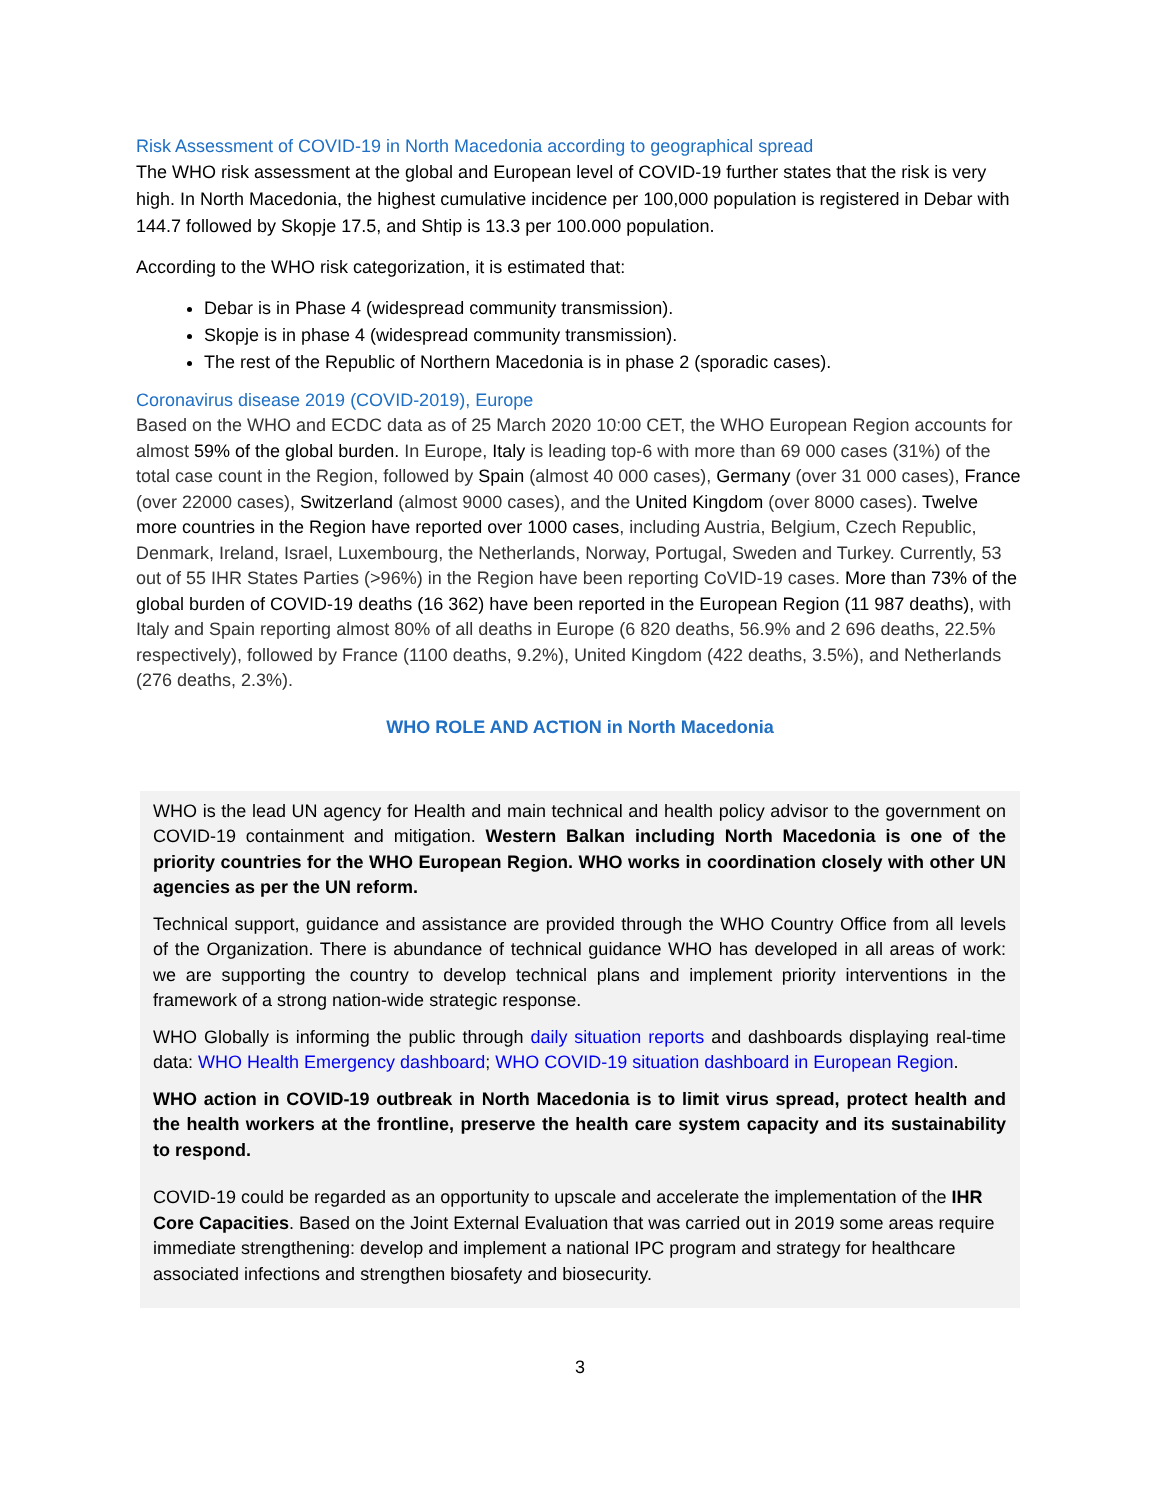Risk Assessment of COVID-19 in North Macedonia according to geographical spread
The WHO risk assessment at the global and European level of COVID-19 further states that the risk is very high. In North Macedonia, the highest cumulative incidence per 100,000 population is registered in Debar with 144.7 followed by Skopje 17.5, and Shtip is 13.3 per 100.000 population.
According to the WHO risk categorization, it is estimated that:
Debar is in Phase 4 (widespread community transmission).
Skopje is in phase 4 (widespread community transmission).
The rest of the Republic of Northern Macedonia is in phase 2 (sporadic cases).
Coronavirus disease 2019 (COVID-2019), Europe
Based on the WHO and ECDC data as of 25 March 2020 10:00 CET, the WHO European Region accounts for almost 59% of the global burden. In Europe, Italy is leading top-6 with more than 69 000 cases (31%) of the total case count in the Region, followed by Spain (almost 40 000 cases), Germany (over 31 000 cases), France (over 22000 cases), Switzerland (almost 9000 cases), and the United Kingdom (over 8000 cases). Twelve more countries in the Region have reported over 1000 cases, including Austria, Belgium, Czech Republic, Denmark, Ireland, Israel, Luxembourg, the Netherlands, Norway, Portugal, Sweden and Turkey. Currently, 53 out of 55 IHR States Parties (>96%) in the Region have been reporting CoVID-19 cases. More than 73% of the global burden of COVID-19 deaths (16 362) have been reported in the European Region (11 987 deaths), with Italy and Spain reporting almost 80% of all deaths in Europe (6 820 deaths, 56.9% and 2 696 deaths, 22.5% respectively), followed by France (1100 deaths, 9.2%), United Kingdom (422 deaths, 3.5%), and Netherlands (276 deaths, 2.3%).
WHO ROLE AND ACTION in North Macedonia
WHO is the lead UN agency for Health and main technical and health policy advisor to the government on COVID-19 containment and mitigation. Western Balkan including North Macedonia is one of the priority countries for the WHO European Region. WHO works in coordination closely with other UN agencies as per the UN reform.
Technical support, guidance and assistance are provided through the WHO Country Office from all levels of the Organization. There is abundance of technical guidance WHO has developed in all areas of work: we are supporting the country to develop technical plans and implement priority interventions in the framework of a strong nation-wide strategic response.
WHO Globally is informing the public through daily situation reports and dashboards displaying real-time data: WHO Health Emergency dashboard; WHO COVID-19 situation dashboard in European Region.
WHO action in COVID-19 outbreak in North Macedonia is to limit virus spread, protect health and the health workers at the frontline, preserve the health care system capacity and its sustainability to respond.
COVID-19 could be regarded as an opportunity to upscale and accelerate the implementation of the IHR Core Capacities. Based on the Joint External Evaluation that was carried out in 2019 some areas require immediate strengthening: develop and implement a national IPC program and strategy for healthcare associated infections and strengthen biosafety and biosecurity.
3